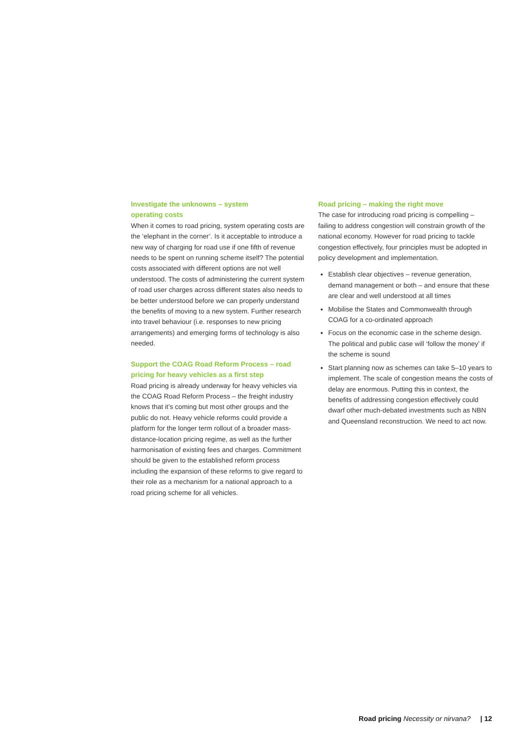Investigate the unknowns – system
operating costs
When it comes to road pricing, system operating costs are the ‘elephant in the corner’. Is it acceptable to introduce a new way of charging for road use if one fifth of revenue needs to be spent on running scheme itself? The potential costs associated with different options are not well understood. The costs of administering the current system of road user charges across different states also needs to be better understood before we can properly understand the benefits of moving to a new system. Further research into travel behaviour (i.e. responses to new pricing arrangements) and emerging forms of technology is also needed.
Support the COAG Road Reform Process – road pricing for heavy vehicles as a first step
Road pricing is already underway for heavy vehicles via the COAG Road Reform Process – the freight industry knows that it’s coming but most other groups and the public do not. Heavy vehicle reforms could provide a platform for the longer term rollout of a broader mass-distance-location pricing regime, as well as the further harmonisation of existing fees and charges. Commitment should be given to the established reform process including the expansion of these reforms to give regard to their role as a mechanism for a national approach to a road pricing scheme for all vehicles.
Road pricing – making the right move
The case for introducing road pricing is compelling – failing to address congestion will constrain growth of the national economy. However for road pricing to tackle congestion effectively, four principles must be adopted in policy development and implementation.
Establish clear objectives – revenue generation, demand management or both – and ensure that these are clear and well understood at all times
Mobilise the States and Commonwealth through COAG for a co-ordinated approach
Focus on the economic case in the scheme design. The political and public case will ‘follow the money’ if the scheme is sound
Start planning now as schemes can take 5–10 years to implement. The scale of congestion means the costs of delay are enormous. Putting this in context, the benefits of addressing congestion effectively could dwarf other much-debated investments such as NBN and Queensland reconstruction. We need to act now.
Road pricing Necessity or nirvana? | 12